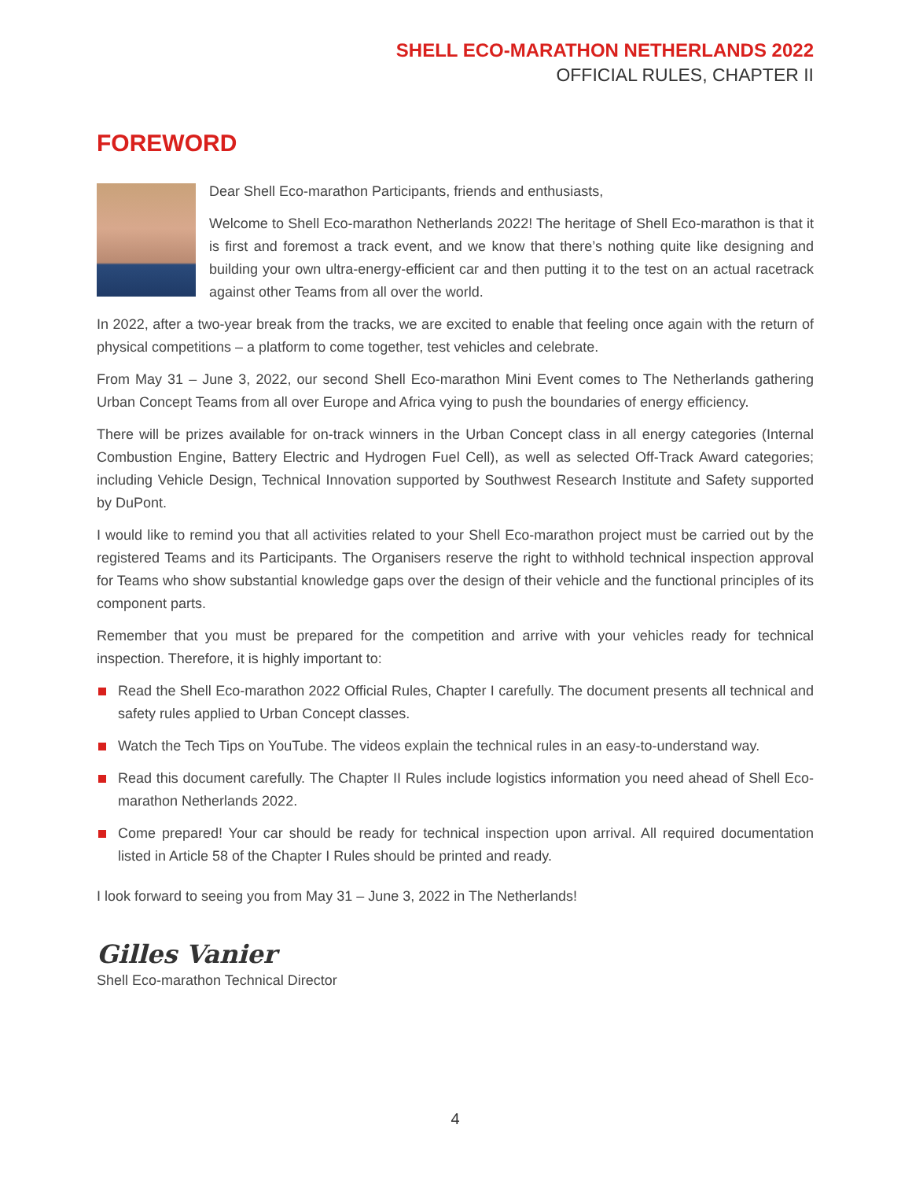SHELL ECO-MARATHON NETHERLANDS 2022
OFFICIAL RULES, CHAPTER II
FOREWORD
Dear Shell Eco-marathon Participants, friends and enthusiasts,
Welcome to Shell Eco-marathon Netherlands 2022! The heritage of Shell Eco-marathon is that it is first and foremost a track event, and we know that there’s nothing quite like designing and building your own ultra-energy-efficient car and then putting it to the test on an actual racetrack against other Teams from all over the world.
In 2022, after a two-year break from the tracks, we are excited to enable that feeling once again with the return of physical competitions – a platform to come together, test vehicles and celebrate.
From May 31 – June 3, 2022, our second Shell Eco-marathon Mini Event comes to The Netherlands gathering Urban Concept Teams from all over Europe and Africa vying to push the boundaries of energy efficiency.
There will be prizes available for on-track winners in the Urban Concept class in all energy categories (Internal Combustion Engine, Battery Electric and Hydrogen Fuel Cell), as well as selected Off-Track Award categories; including Vehicle Design, Technical Innovation supported by Southwest Research Institute and Safety supported by DuPont.
I would like to remind you that all activities related to your Shell Eco-marathon project must be carried out by the registered Teams and its Participants. The Organisers reserve the right to withhold technical inspection approval for Teams who show substantial knowledge gaps over the design of their vehicle and the functional principles of its component parts.
Remember that you must be prepared for the competition and arrive with your vehicles ready for technical inspection. Therefore, it is highly important to:
Read the Shell Eco-marathon 2022 Official Rules, Chapter I carefully. The document presents all technical and safety rules applied to Urban Concept classes.
Watch the Tech Tips on YouTube. The videos explain the technical rules in an easy-to-understand way.
Read this document carefully. The Chapter II Rules include logistics information you need ahead of Shell Eco-marathon Netherlands 2022.
Come prepared! Your car should be ready for technical inspection upon arrival. All required documentation listed in Article 58 of the Chapter I Rules should be printed and ready.
I look forward to seeing you from May 31 – June 3, 2022 in The Netherlands!
Gilles Vanier
Shell Eco-marathon Technical Director
4